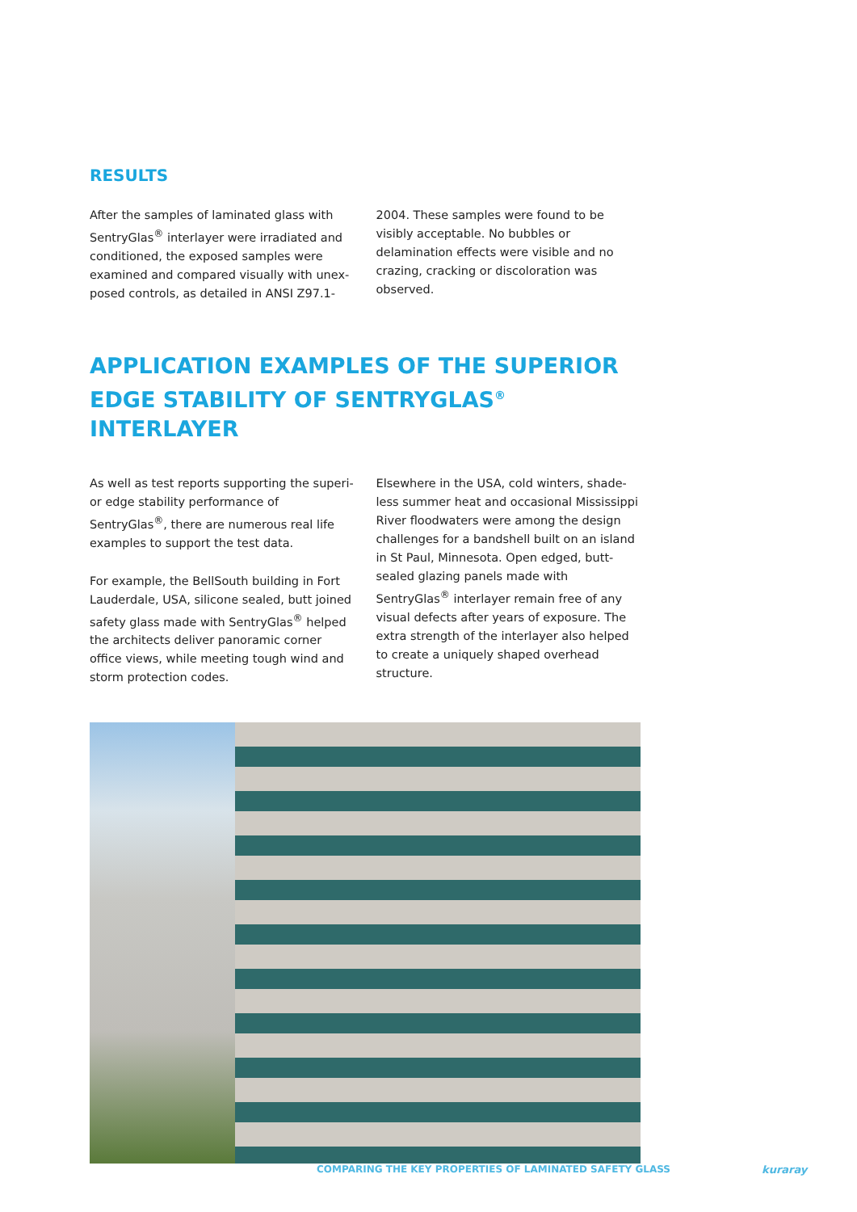RESULTS
After the samples of laminated glass with SentryGlas<sup>®</sup> interlayer were irradiated and conditioned, the exposed samples were examined and compared visually with unex-posed controls, as detailed in ANSI Z97.1-
2004. These samples were found to be visibly acceptable. No bubbles or delamination effects were visible and no crazing, cracking or discoloration was observed.
APPLICATION EXAMPLES OF THE SUPERIOR EDGE STABILITY OF SENTRYGLAS<sup>®</sup> INTERLAYER
As well as test reports supporting the superi-or edge stability performance of SentryGlas<sup>®</sup>, there are numerous real life examples to support the test data.
For example, the BellSouth building in Fort Lauderdale, USA, silicone sealed, butt joined safety glass made with SentryGlas<sup>®</sup> helped the architects deliver panoramic corner office views, while meeting tough wind and storm protection codes.
Elsewhere in the USA, cold winters, shade-less summer heat and occasional Mississippi River floodwaters were among the design challenges for a bandshell built on an island in St Paul, Minnesota. Open edged, butt-sealed glazing panels made with SentryGlas<sup>®</sup> interlayer remain free of any visual defects after years of exposure. The extra strength of the interlayer also helped to create a uniquely shaped overhead structure.
COMPARING THE KEY PROPERTIES OF LAMINATED SAFETY GLASS
kuraray